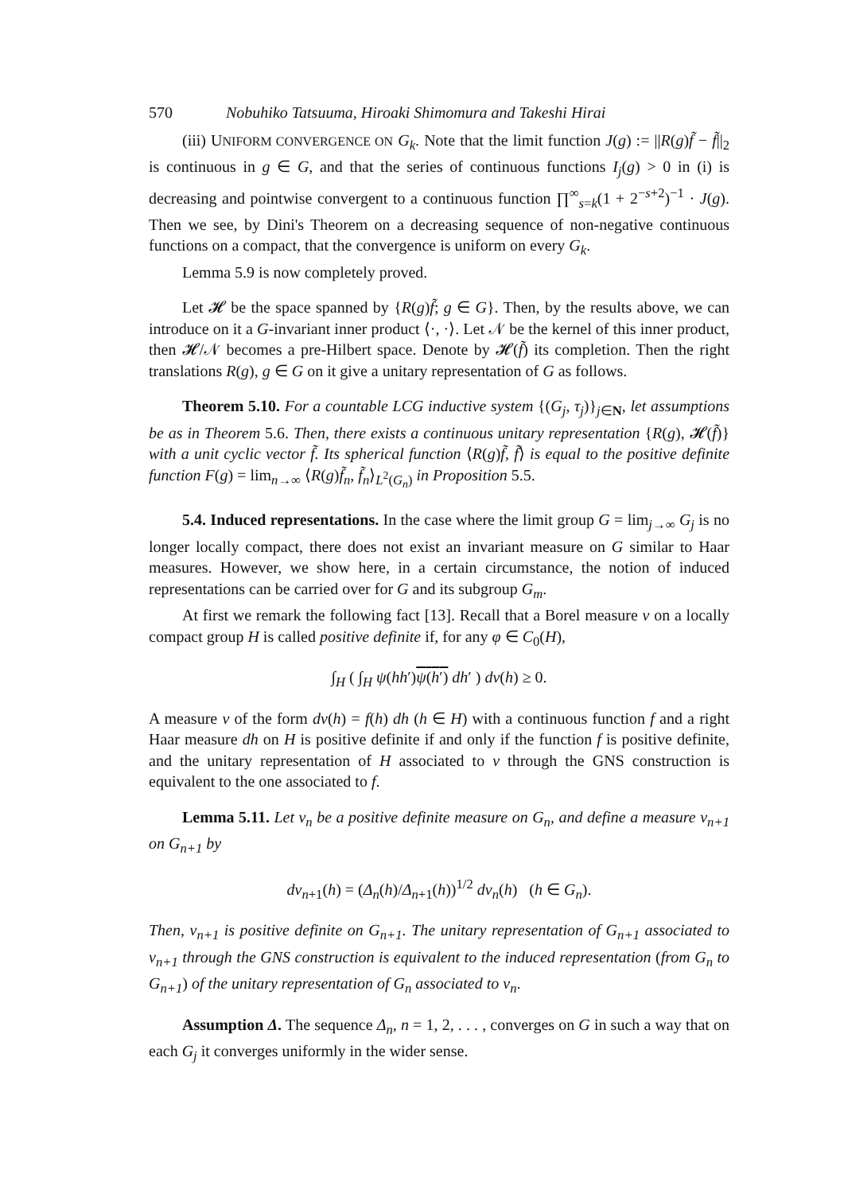570 Nobuhiko Tatsuuma, Hiroaki Shimomura and Takeshi Hirai
(iii) UNIFORM CONVERGENCE ON G<sub>k</sub>. Note that the limit function J(g) := ||R(g)f̃ − f̃||<sub>2</sub> is continuous in g ∈ G, and that the series of continuous functions I<sub>j</sub>(g) > 0 in (i) is decreasing and pointwise convergent to a continuous function ∏<sup>∞</sup><sub>s=k</sub>(1 + 2<sup>−s+2</sup>)<sup>−1</sup> · J(g). Then we see, by Dini's Theorem on a decreasing sequence of non-negative continuous functions on a compact, that the convergence is uniform on every G<sub>k</sub>.
Lemma 5.9 is now completely proved.
Let 𝓗 be the space spanned by {R(g)f̃; g ∈ G}. Then, by the results above, we can introduce on it a G-invariant inner product ⟨·, ·⟩. Let 𝒩 be the kernel of this inner product, then 𝓗/𝒩 becomes a pre-Hilbert space. Denote by 𝓗(f̃) its completion. Then the right translations R(g), g ∈ G on it give a unitary representation of G as follows.
Theorem 5.10. For a countable LCG inductive system {(G<sub>j</sub>, τ<sub>j</sub>)}<sub>j∈N</sub>, let assumptions be as in Theorem 5.6. Then, there exists a continuous unitary representation {R(g), 𝓗(f̃)} with a unit cyclic vector f̃. Its spherical function ⟨R(g)f̃, f̃⟩ is equal to the positive definite function F(g) = lim<sub>n→∞</sub> ⟨R(g)f̃<sub>n</sub>, f̃<sub>n</sub>⟩<sub>L<sup>2</sup>(G<sub>n</sub>)</sub> in Proposition 5.5.
5.4. Induced representations. In the case where the limit group G = lim<sub>j→∞</sub> G<sub>j</sub> is no longer locally compact, there does not exist an invariant measure on G similar to Haar measures. However, we show here, in a certain circumstance, the notion of induced representations can be carried over for G and its subgroup G<sub>m</sub>.
At first we remark the following fact [13]. Recall that a Borel measure ν on a locally compact group H is called positive definite if, for any φ ∈ C<sub>0</sub>(H),
∫<sub>H</sub> ( ∫<sub>H</sub> ψ(hh′)ψ(h′) dh′ ) dν(h) ≥ 0.
A measure ν of the form dν(h) = f(h) dh (h ∈ H) with a continuous function f and a right Haar measure dh on H is positive definite if and only if the function f is positive definite, and the unitary representation of H associated to ν through the GNS construction is equivalent to the one associated to f.
Lemma 5.11. Let ν<sub>n</sub> be a positive definite measure on G<sub>n</sub>, and define a measure ν<sub>n+1</sub> on G<sub>n+1</sub> by
dν<sub>n+1</sub>(h) = (Δ<sub>n</sub>(h)/Δ<sub>n+1</sub>(h))<sup>1/2</sup> dν<sub>n</sub>(h) (h ∈ G<sub>n</sub>).
Then, ν<sub>n+1</sub> is positive definite on G<sub>n+1</sub>. The unitary representation of G<sub>n+1</sub> associated to ν<sub>n+1</sub> through the GNS construction is equivalent to the induced representation (from G<sub>n</sub> to G<sub>n+1</sub>) of the unitary representation of G<sub>n</sub> associated to ν<sub>n</sub>.
Assumption Δ. The sequence Δ<sub>n</sub>, n = 1, 2, . . . , converges on G in such a way that on each G<sub>j</sub> it converges uniformly in the wider sense.